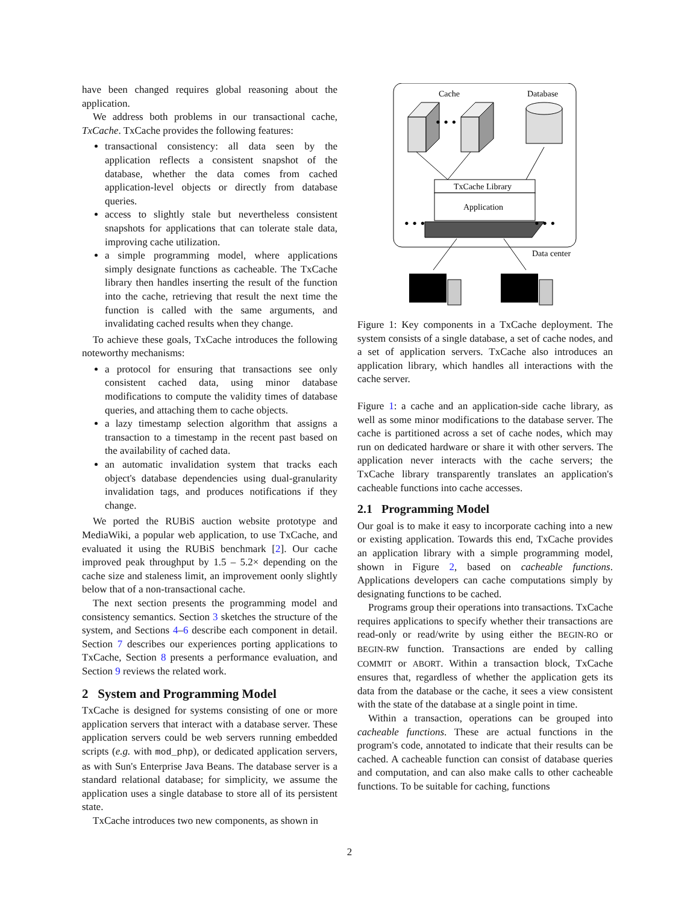have been changed requires global reasoning about the application.
We address both problems in our transactional cache, TxCache. TxCache provides the following features:
transactional consistency: all data seen by the application reflects a consistent snapshot of the database, whether the data comes from cached application-level objects or directly from database queries.
access to slightly stale but nevertheless consistent snapshots for applications that can tolerate stale data, improving cache utilization.
a simple programming model, where applications simply designate functions as cacheable. The TxCache library then handles inserting the result of the function into the cache, retrieving that result the next time the function is called with the same arguments, and invalidating cached results when they change.
To achieve these goals, TxCache introduces the following noteworthy mechanisms:
a protocol for ensuring that transactions see only consistent cached data, using minor database modifications to compute the validity times of database queries, and attaching them to cache objects.
a lazy timestamp selection algorithm that assigns a transaction to a timestamp in the recent past based on the availability of cached data.
an automatic invalidation system that tracks each object's database dependencies using dual-granularity invalidation tags, and produces notifications if they change.
We ported the RUBiS auction website prototype and MediaWiki, a popular web application, to use TxCache, and evaluated it using the RUBiS benchmark [2]. Our cache improved peak throughput by 1.5 – 5.2× depending on the cache size and staleness limit, an improvement oonly slightly below that of a non-transactional cache.
The next section presents the programming model and consistency semantics. Section 3 sketches the structure of the system, and Sections 4–6 describe each component in detail. Section 7 describes our experiences porting applications to TxCache, Section 8 presents a performance evaluation, and Section 9 reviews the related work.
2 System and Programming Model
TxCache is designed for systems consisting of one or more application servers that interact with a database server. These application servers could be web servers running embedded scripts (e.g. with mod_php), or dedicated application servers, as with Sun's Enterprise Java Beans. The database server is a standard relational database; for simplicity, we assume the application uses a single database to store all of its persistent state.
TxCache introduces two new components, as shown in
Cache
Database
• • •
TxCache Library
Application
• • •
• • •
Data center
Figure 1: Key components in a TxCache deployment. The system consists of a single database, a set of cache nodes, and a set of application servers. TxCache also introduces an application library, which handles all interactions with the cache server.
Figure 1: a cache and an application-side cache library, as well as some minor modifications to the database server. The cache is partitioned across a set of cache nodes, which may run on dedicated hardware or share it with other servers. The application never interacts with the cache servers; the TxCache library transparently translates an application's cacheable functions into cache accesses.
2.1 Programming Model
Our goal is to make it easy to incorporate caching into a new or existing application. Towards this end, TxCache provides an application library with a simple programming model, shown in Figure 2, based on cacheable functions. Applications developers can cache computations simply by designating functions to be cached.
Programs group their operations into transactions. TxCache requires applications to specify whether their transactions are read-only or read/write by using either the BEGIN-RO or BEGIN-RW function. Transactions are ended by calling COMMIT or ABORT. Within a transaction block, TxCache ensures that, regardless of whether the application gets its data from the database or the cache, it sees a view consistent with the state of the database at a single point in time.
Within a transaction, operations can be grouped into cacheable functions. These are actual functions in the program's code, annotated to indicate that their results can be cached. A cacheable function can consist of database queries and computation, and can also make calls to other cacheable functions. To be suitable for caching, functions
2